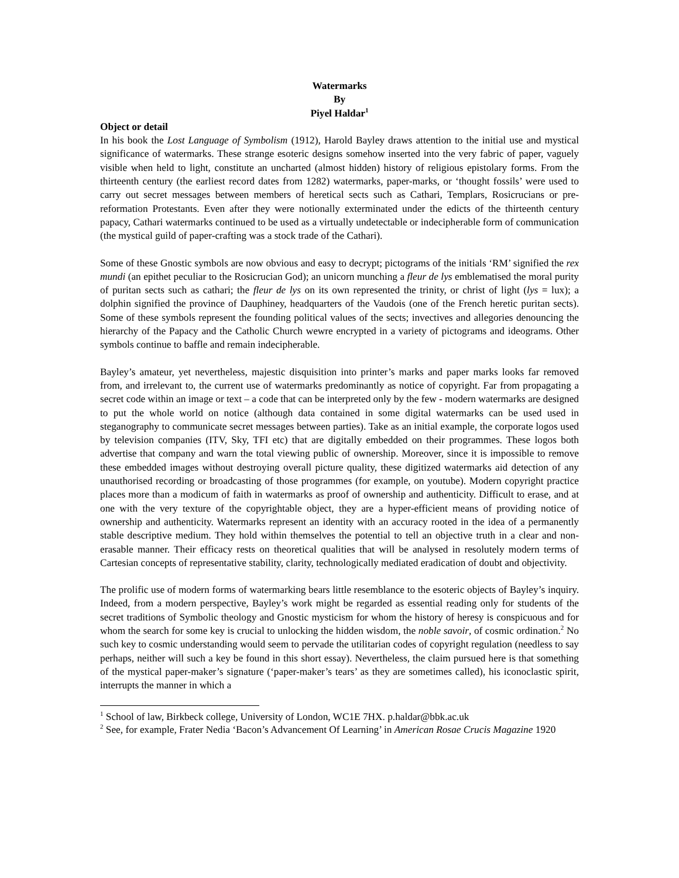Watermarks
By
Piyel Haldar<sup>1</sup>
Object or detail
In his book the Lost Language of Symbolism (1912), Harold Bayley draws attention to the initial use and mystical significance of watermarks. These strange esoteric designs somehow inserted into the very fabric of paper, vaguely visible when held to light, constitute an uncharted (almost hidden) history of religious epistolary forms. From the thirteenth century (the earliest record dates from 1282) watermarks, paper-marks, or ‘thought fossils’ were used to carry out secret messages between members of heretical sects such as Cathari, Templars, Rosicrucians or pre-reformation Protestants. Even after they were notionally exterminated under the edicts of the thirteenth century papacy, Cathari watermarks continued to be used as a virtually undetectable or indecipherable form of communication (the mystical guild of paper-crafting was a stock trade of the Cathari).
Some of these Gnostic symbols are now obvious and easy to decrypt; pictograms of the initials ‘RM’ signified the rex mundi (an epithet peculiar to the Rosicrucian God); an unicorn munching a fleur de lys emblematised the moral purity of puritan sects such as cathari; the fleur de lys on its own represented the trinity, or christ of light (lys = lux); a dolphin signified the province of Dauphiney, headquarters of the Vaudois (one of the French heretic puritan sects). Some of these symbols represent the founding political values of the sects; invectives and allegories denouncing the hierarchy of the Papacy and the Catholic Church wewre encrypted in a variety of pictograms and ideograms. Other symbols continue to baffle and remain indecipherable.
Bayley’s amateur, yet nevertheless, majestic disquisition into printer’s marks and paper marks looks far removed from, and irrelevant to, the current use of watermarks predominantly as notice of copyright. Far from propagating a secret code within an image or text – a code that can be interpreted only by the few - modern watermarks are designed to put the whole world on notice (although data contained in some digital watermarks can be used used in steganography to communicate secret messages between parties). Take as an initial example, the corporate logos used by television companies (ITV, Sky, TFI etc) that are digitally embedded on their programmes. These logos both advertise that company and warn the total viewing public of ownership. Moreover, since it is impossible to remove these embedded images without destroying overall picture quality, these digitized watermarks aid detection of any unauthorised recording or broadcasting of those programmes (for example, on youtube). Modern copyright practice places more than a modicum of faith in watermarks as proof of ownership and authenticity. Difficult to erase, and at one with the very texture of the copyrightable object, they are a hyper-efficient means of providing notice of ownership and authenticity. Watermarks represent an identity with an accuracy rooted in the idea of a permanently stable descriptive medium. They hold within themselves the potential to tell an objective truth in a clear and non-erasable manner. Their efficacy rests on theoretical qualities that will be analysed in resolutely modern terms of Cartesian concepts of representative stability, clarity, technologically mediated eradication of doubt and objectivity.
The prolific use of modern forms of watermarking bears little resemblance to the esoteric objects of Bayley’s inquiry. Indeed, from a modern perspective, Bayley’s work might be regarded as essential reading only for students of the secret traditions of Symbolic theology and Gnostic mysticism for whom the history of heresy is conspicuous and for whom the search for some key is crucial to unlocking the hidden wisdom, the noble savoir, of cosmic ordination.<sup>2</sup> No such key to cosmic understanding would seem to pervade the utilitarian codes of copyright regulation (needless to say perhaps, neither will such a key be found in this short essay). Nevertheless, the claim pursued here is that something of the mystical paper-maker’s signature (‘paper-maker’s tears’ as they are sometimes called), his iconoclastic spirit, interrupts the manner in which a
<sup>1</sup> School of law, Birkbeck college, University of London, WC1E 7HX. p.haldar@bbk.ac.uk
<sup>2</sup> See, for example, Frater Nedia ‘Bacon’s Advancement Of Learning’ in American Rosae Crucis Magazine 1920